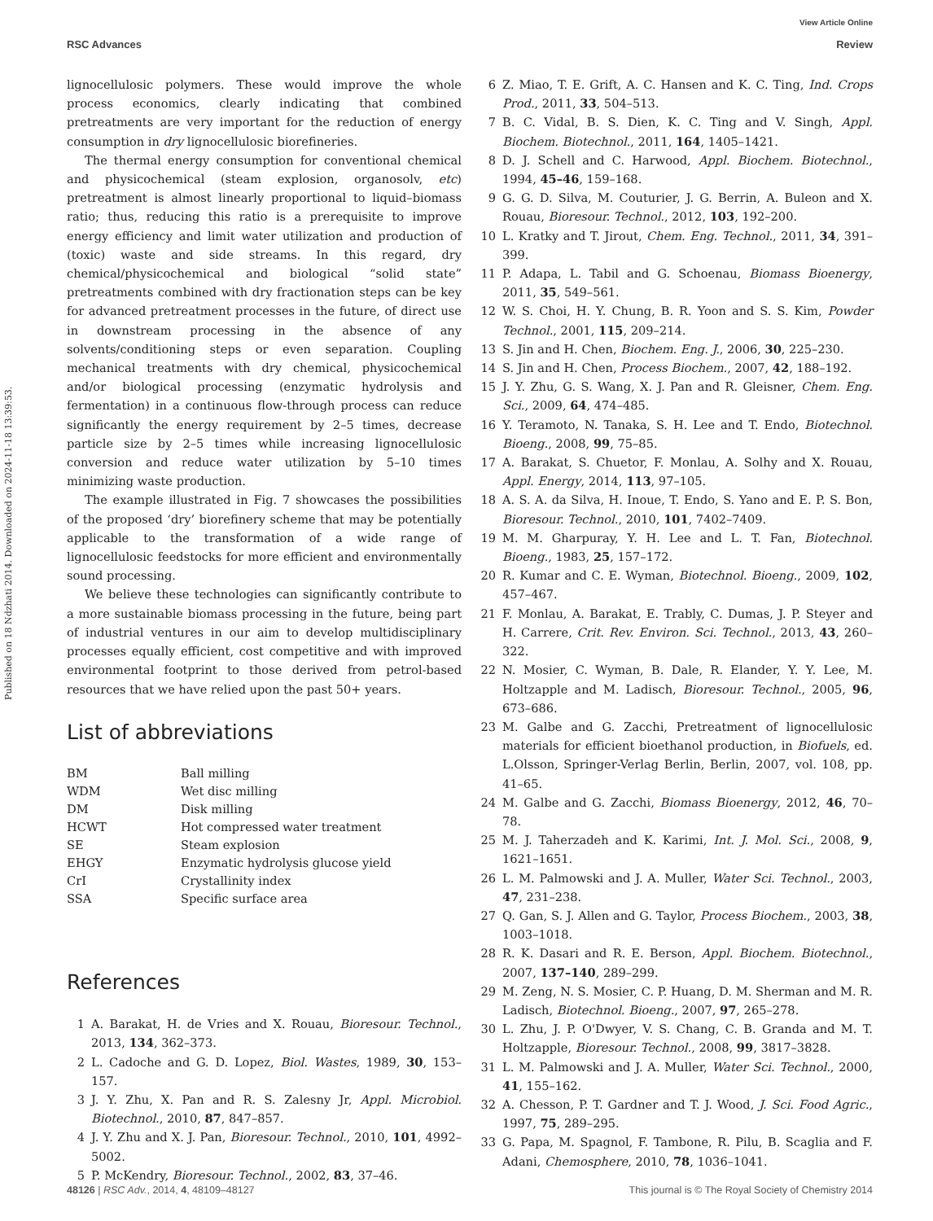View Article Online
RSC Advances Review
Published on 18 Ndzhati 2014. Downloaded on 2024-11-18 13:39:53.
lignocellulosic polymers. These would improve the whole process economics, clearly indicating that combined pretreatments are very important for the reduction of energy consumption in dry lignocellulosic biorefineries.
The thermal energy consumption for conventional chemical and physicochemical (steam explosion, organosolv, etc) pretreatment is almost linearly proportional to liquid–biomass ratio; thus, reducing this ratio is a prerequisite to improve energy efficiency and limit water utilization and production of (toxic) waste and side streams. In this regard, dry chemical/physicochemical and biological “solid state” pretreatments combined with dry fractionation steps can be key for advanced pretreatment processes in the future, of direct use in downstream processing in the absence of any solvents/conditioning steps or even separation. Coupling mechanical treatments with dry chemical, physicochemical and/or biological processing (enzymatic hydrolysis and fermentation) in a continuous flow-through process can reduce significantly the energy requirement by 2–5 times, decrease particle size by 2–5 times while increasing lignocellulosic conversion and reduce water utilization by 5–10 times minimizing waste production.
The example illustrated in Fig. 7 showcases the possibilities of the proposed ‘dry’ biorefinery scheme that may be potentially applicable to the transformation of a wide range of lignocellulosic feedstocks for more efficient and environmentally sound processing.
We believe these technologies can significantly contribute to a more sustainable biomass processing in the future, being part of industrial ventures in our aim to develop multidisciplinary processes equally efficient, cost competitive and with improved environmental footprint to those derived from petrol-based resources that we have relied upon the past 50+ years.
List of abbreviations
| BM | Ball milling |
| WDM | Wet disc milling |
| DM | Disk milling |
| HCWT | Hot compressed water treatment |
| SE | Steam explosion |
| EHGY | Enzymatic hydrolysis glucose yield |
| CrI | Crystallinity index |
| SSA | Specific surface area |
References
1 A. Barakat, H. de Vries and X. Rouau, Bioresour. Technol., 2013, 134, 362–373.
2 L. Cadoche and G. D. Lopez, Biol. Wastes, 1989, 30, 153–157.
3 J. Y. Zhu, X. Pan and R. S. Zalesny Jr, Appl. Microbiol. Biotechnol., 2010, 87, 847–857.
4 J. Y. Zhu and X. J. Pan, Bioresour. Technol., 2010, 101, 4992–5002.
5 P. McKendry, Bioresour. Technol., 2002, 83, 37–46.
6 Z. Miao, T. E. Grift, A. C. Hansen and K. C. Ting, Ind. Crops Prod., 2011, 33, 504–513.
7 B. C. Vidal, B. S. Dien, K. C. Ting and V. Singh, Appl. Biochem. Biotechnol., 2011, 164, 1405–1421.
8 D. J. Schell and C. Harwood, Appl. Biochem. Biotechnol., 1994, 45–46, 159–168.
9 G. G. D. Silva, M. Couturier, J. G. Berrin, A. Buleon and X. Rouau, Bioresour. Technol., 2012, 103, 192–200.
10 L. Kratky and T. Jirout, Chem. Eng. Technol., 2011, 34, 391–399.
11 P. Adapa, L. Tabil and G. Schoenau, Biomass Bioenergy, 2011, 35, 549–561.
12 W. S. Choi, H. Y. Chung, B. R. Yoon and S. S. Kim, Powder Technol., 2001, 115, 209–214.
13 S. Jin and H. Chen, Biochem. Eng. J., 2006, 30, 225–230.
14 S. Jin and H. Chen, Process Biochem., 2007, 42, 188–192.
15 J. Y. Zhu, G. S. Wang, X. J. Pan and R. Gleisner, Chem. Eng. Sci., 2009, 64, 474–485.
16 Y. Teramoto, N. Tanaka, S. H. Lee and T. Endo, Biotechnol. Bioeng., 2008, 99, 75–85.
17 A. Barakat, S. Chuetor, F. Monlau, A. Solhy and X. Rouau, Appl. Energy, 2014, 113, 97–105.
18 A. S. A. da Silva, H. Inoue, T. Endo, S. Yano and E. P. S. Bon, Bioresour. Technol., 2010, 101, 7402–7409.
19 M. M. Gharpuray, Y. H. Lee and L. T. Fan, Biotechnol. Bioeng., 1983, 25, 157–172.
20 R. Kumar and C. E. Wyman, Biotechnol. Bioeng., 2009, 102, 457–467.
21 F. Monlau, A. Barakat, E. Trably, C. Dumas, J. P. Steyer and H. Carrere, Crit. Rev. Environ. Sci. Technol., 2013, 43, 260–322.
22 N. Mosier, C. Wyman, B. Dale, R. Elander, Y. Y. Lee, M. Holtzapple and M. Ladisch, Bioresour. Technol., 2005, 96, 673–686.
23 M. Galbe and G. Zacchi, Pretreatment of lignocellulosic materials for efficient bioethanol production, in Biofuels, ed. L.Olsson, Springer-Verlag Berlin, Berlin, 2007, vol. 108, pp. 41–65.
24 M. Galbe and G. Zacchi, Biomass Bioenergy, 2012, 46, 70–78.
25 M. J. Taherzadeh and K. Karimi, Int. J. Mol. Sci., 2008, 9, 1621–1651.
26 L. M. Palmowski and J. A. Muller, Water Sci. Technol., 2003, 47, 231–238.
27 Q. Gan, S. J. Allen and G. Taylor, Process Biochem., 2003, 38, 1003–1018.
28 R. K. Dasari and R. E. Berson, Appl. Biochem. Biotechnol., 2007, 137–140, 289–299.
29 M. Zeng, N. S. Mosier, C. P. Huang, D. M. Sherman and M. R. Ladisch, Biotechnol. Bioeng., 2007, 97, 265–278.
30 L. Zhu, J. P. O'Dwyer, V. S. Chang, C. B. Granda and M. T. Holtzapple, Bioresour. Technol., 2008, 99, 3817–3828.
31 L. M. Palmowski and J. A. Muller, Water Sci. Technol., 2000, 41, 155–162.
32 A. Chesson, P. T. Gardner and T. J. Wood, J. Sci. Food Agric., 1997, 75, 289–295.
33 G. Papa, M. Spagnol, F. Tambone, R. Pilu, B. Scaglia and F. Adani, Chemosphere, 2010, 78, 1036–1041.
48126 | RSC Adv., 2014, 4, 48109–48127 This journal is © The Royal Society of Chemistry 2014